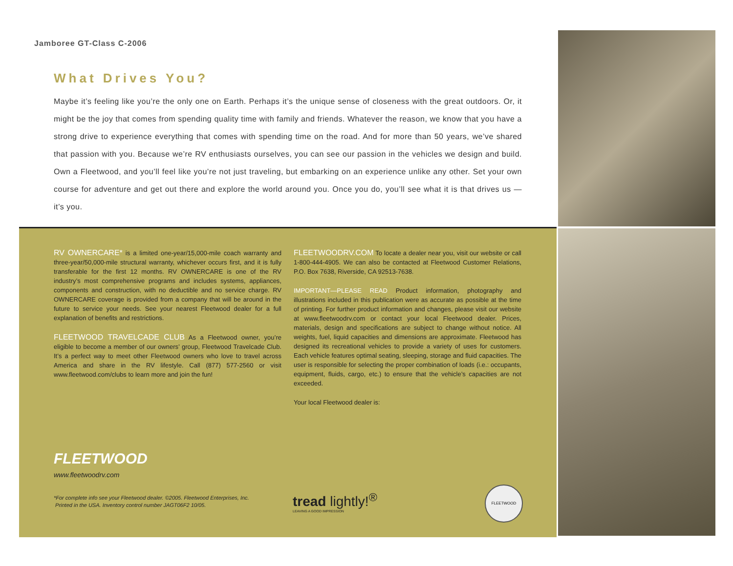Jamboree GT-Class C-2006
What Drives You?
Maybe it’s feeling like you’re the only one on Earth. Perhaps it’s the unique sense of closeness with the great outdoors. Or, it might be the joy that comes from spending quality time with family and friends. Whatever the reason, we know that you have a strong drive to experience everything that comes with spending time on the road. And for more than 50 years, we’ve shared that passion with you. Because we’re RV enthusiasts ourselves, you can see our passion in the vehicles we design and build. Own a Fleetwood, and you’ll feel like you’re not just traveling, but embarking on an experience unlike any other. Set your own course for adventure and get out there and explore the world around you. Once you do, you’ll see what it is that drives us — it’s you.
RV OWNERCARE* is a limited one-year/15,000-mile coach warranty and three-year/50,000-mile structural warranty, whichever occurs first, and it is fully transferable for the first 12 months. RV OWNERCARE is one of the RV industry’s most comprehensive programs and includes systems, appliances, components and construction, with no deductible and no service charge. RV OWNERCARE coverage is provided from a company that will be around in the future to service your needs. See your nearest Fleetwood dealer for a full explanation of benefits and restrictions.
FLEETWOOD TRAVELCADE CLUB As a Fleetwood owner, you’re eligible to become a member of our owners’ group, Fleetwood Travelcade Club. It’s a perfect way to meet other Fleetwood owners who love to travel across America and share in the RV lifestyle. Call (877) 577-2560 or visit www.fleetwood.com/clubs to learn more and join the fun!
FLEETWOODRV.COM To locate a dealer near you, visit our website or call 1-800-444-4905. We can also be contacted at Fleetwood Customer Relations, P.O. Box 7638, Riverside, CA 92513-7638.
IMPORTANT—PLEASE READ Product information, photography and illustrations included in this publication were as accurate as possible at the time of printing. For further product information and changes, please visit our website at www.fleetwoodrv.com or contact your local Fleetwood dealer. Prices, materials, design and specifications are subject to change without notice. All weights, fuel, liquid capacities and dimensions are approximate. Fleetwood has designed its recreational vehicles to provide a variety of uses for customers. Each vehicle features optimal seating, sleeping, storage and fluid capacities. The user is responsible for selecting the proper combination of loads (i.e.: occupants, equipment, fluids, cargo, etc.) to ensure that the vehicle’s capacities are not exceeded.
Your local Fleetwood dealer is:
FLEETWOOD
www.fleetwoodrv.com
*For complete info see your Fleetwood dealer. ©2005. Fleetwood Enterprises, Inc.
Printed in the USA. Inventory control number JAGT06F2 10/05.
tread lightly!<sup>®</sup>
LEAVING A GOOD IMPRESSION
FLEETWOOD